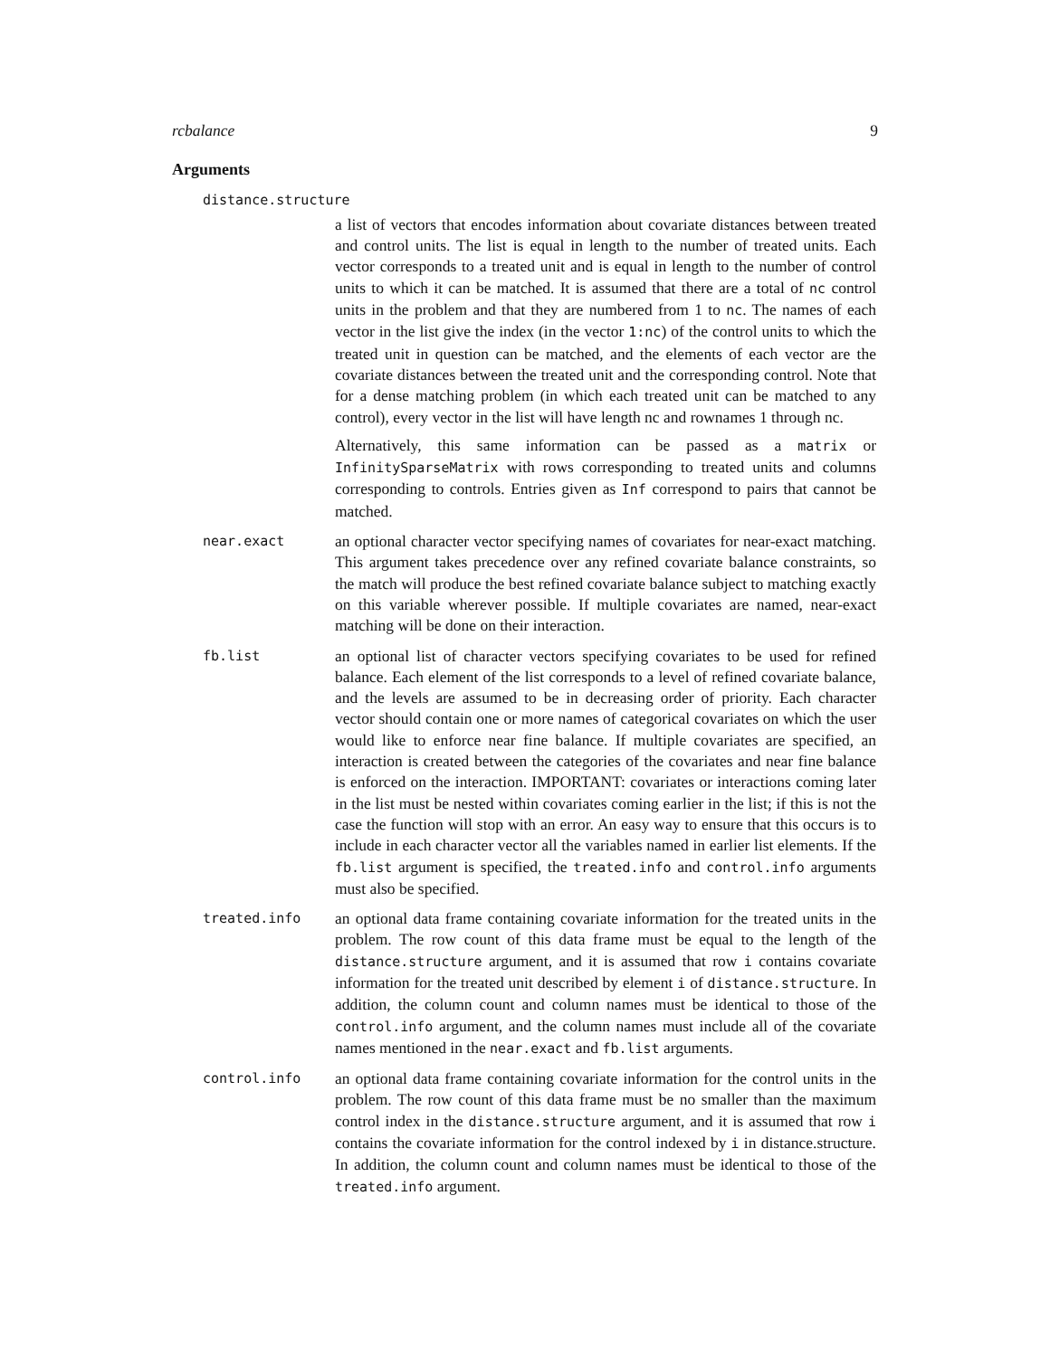rcbalance 9
Arguments
distance.structure
a list of vectors that encodes information about covariate distances between treated and control units. The list is equal in length to the number of treated units. Each vector corresponds to a treated unit and is equal in length to the number of control units to which it can be matched. It is assumed that there are a total of nc control units in the problem and that they are numbered from 1 to nc. The names of each vector in the list give the index (in the vector 1:nc) of the control units to which the treated unit in question can be matched, and the elements of each vector are the covariate distances between the treated unit and the corresponding control. Note that for a dense matching problem (in which each treated unit can be matched to any control), every vector in the list will have length nc and rownames 1 through nc.
Alternatively, this same information can be passed as a matrix or InfinitySparseMatrix with rows corresponding to treated units and columns corresponding to controls. Entries given as Inf correspond to pairs that cannot be matched.
near.exact
an optional character vector specifying names of covariates for near-exact matching. This argument takes precedence over any refined covariate balance constraints, so the match will produce the best refined covariate balance subject to matching exactly on this variable wherever possible. If multiple covariates are named, near-exact matching will be done on their interaction.
fb.list
an optional list of character vectors specifying covariates to be used for refined balance. Each element of the list corresponds to a level of refined covariate balance, and the levels are assumed to be in decreasing order of priority. Each character vector should contain one or more names of categorical covariates on which the user would like to enforce near fine balance. If multiple covariates are specified, an interaction is created between the categories of the covariates and near fine balance is enforced on the interaction. IMPORTANT: covariates or interactions coming later in the list must be nested within covariates coming earlier in the list; if this is not the case the function will stop with an error. An easy way to ensure that this occurs is to include in each character vector all the variables named in earlier list elements. If the fb.list argument is specified, the treated.info and control.info arguments must also be specified.
treated.info
an optional data frame containing covariate information for the treated units in the problem. The row count of this data frame must be equal to the length of the distance.structure argument, and it is assumed that row i contains covariate information for the treated unit described by element i of distance.structure. In addition, the column count and column names must be identical to those of the control.info argument, and the column names must include all of the covariate names mentioned in the near.exact and fb.list arguments.
control.info
an optional data frame containing covariate information for the control units in the problem. The row count of this data frame must be no smaller than the maximum control index in the distance.structure argument, and it is assumed that row i contains the covariate information for the control indexed by i in distance.structure. In addition, the column count and column names must be identical to those of the treated.info argument.